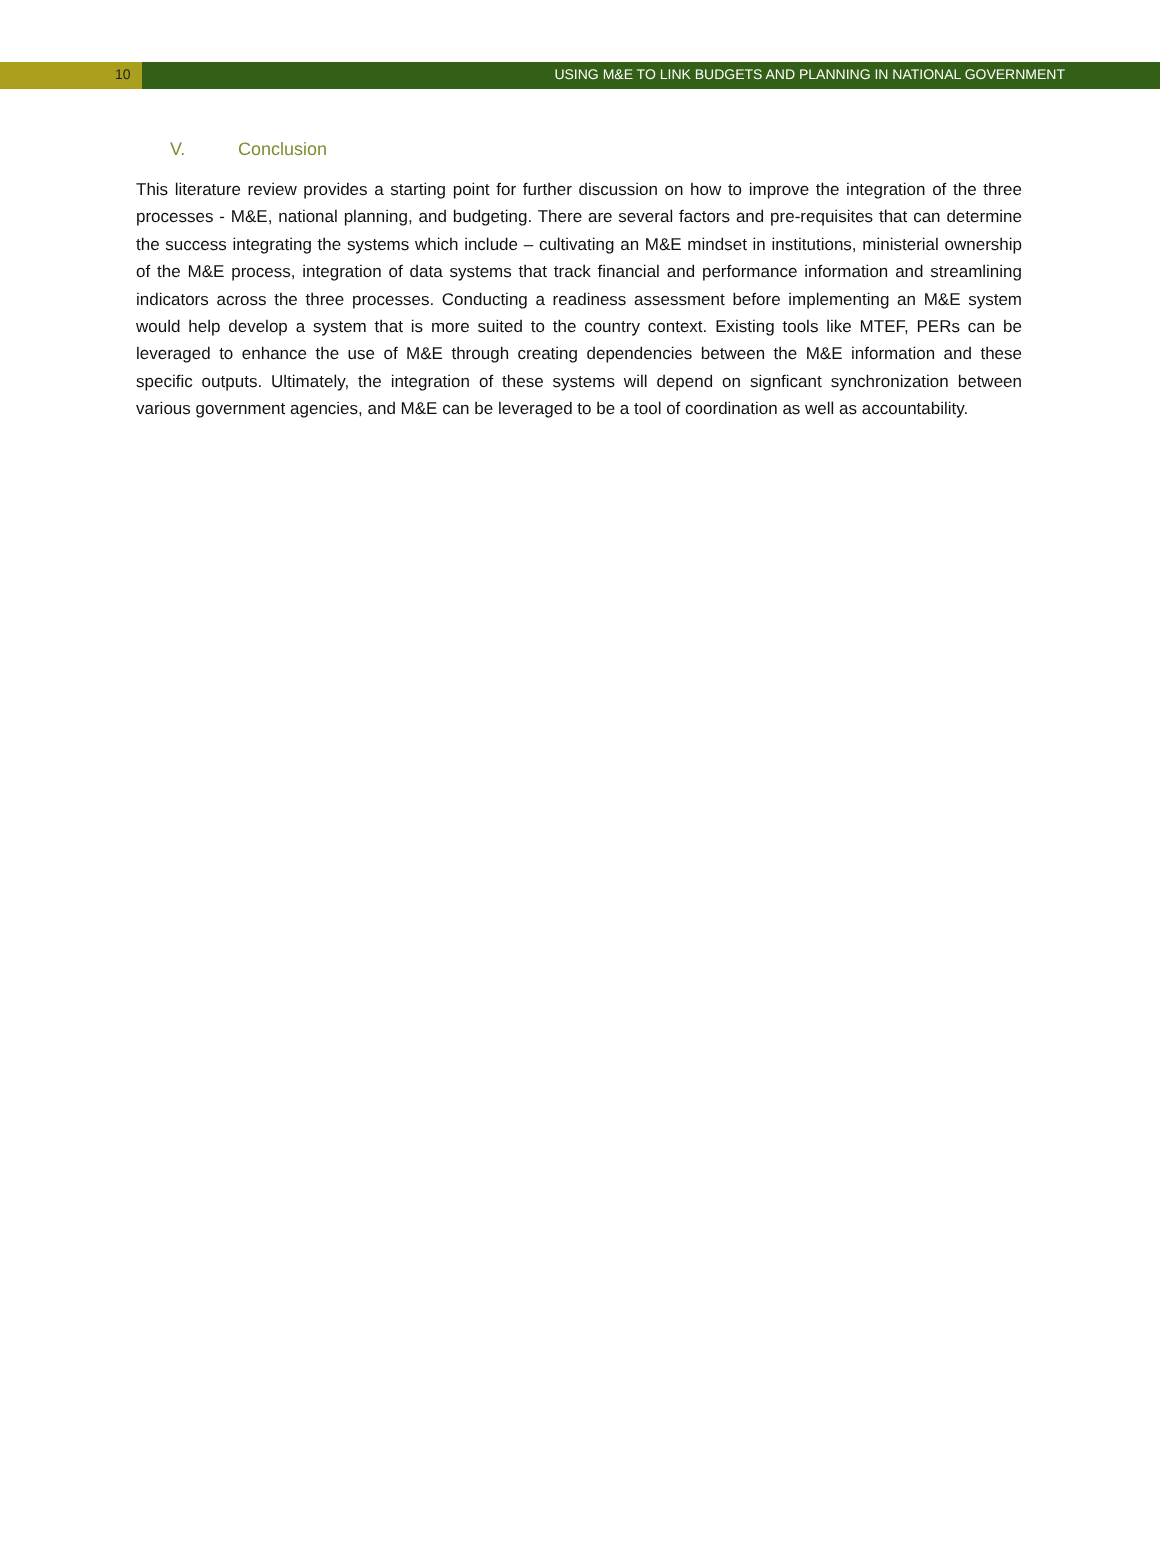10 USING M&E TO LINK BUDGETS AND PLANNING IN NATIONAL GOVERNMENT
V. Conclusion
This literature review provides a starting point for further discussion on how to improve the integration of the three processes - M&E, national planning, and budgeting. There are several factors and pre-requisites that can determine the success integrating the systems which include – cultivating an M&E mindset in institutions, ministerial ownership of the M&E process, integration of data systems that track financial and performance information and streamlining indicators across the three processes. Conducting a readiness assessment before implementing an M&E system would help develop a system that is more suited to the country context. Existing tools like MTEF, PERs can be leveraged to enhance the use of M&E through creating dependencies between the M&E information and these specific outputs. Ultimately, the integration of these systems will depend on signficant synchronization between various government agencies, and M&E can be leveraged to be a tool of coordination as well as accountability.